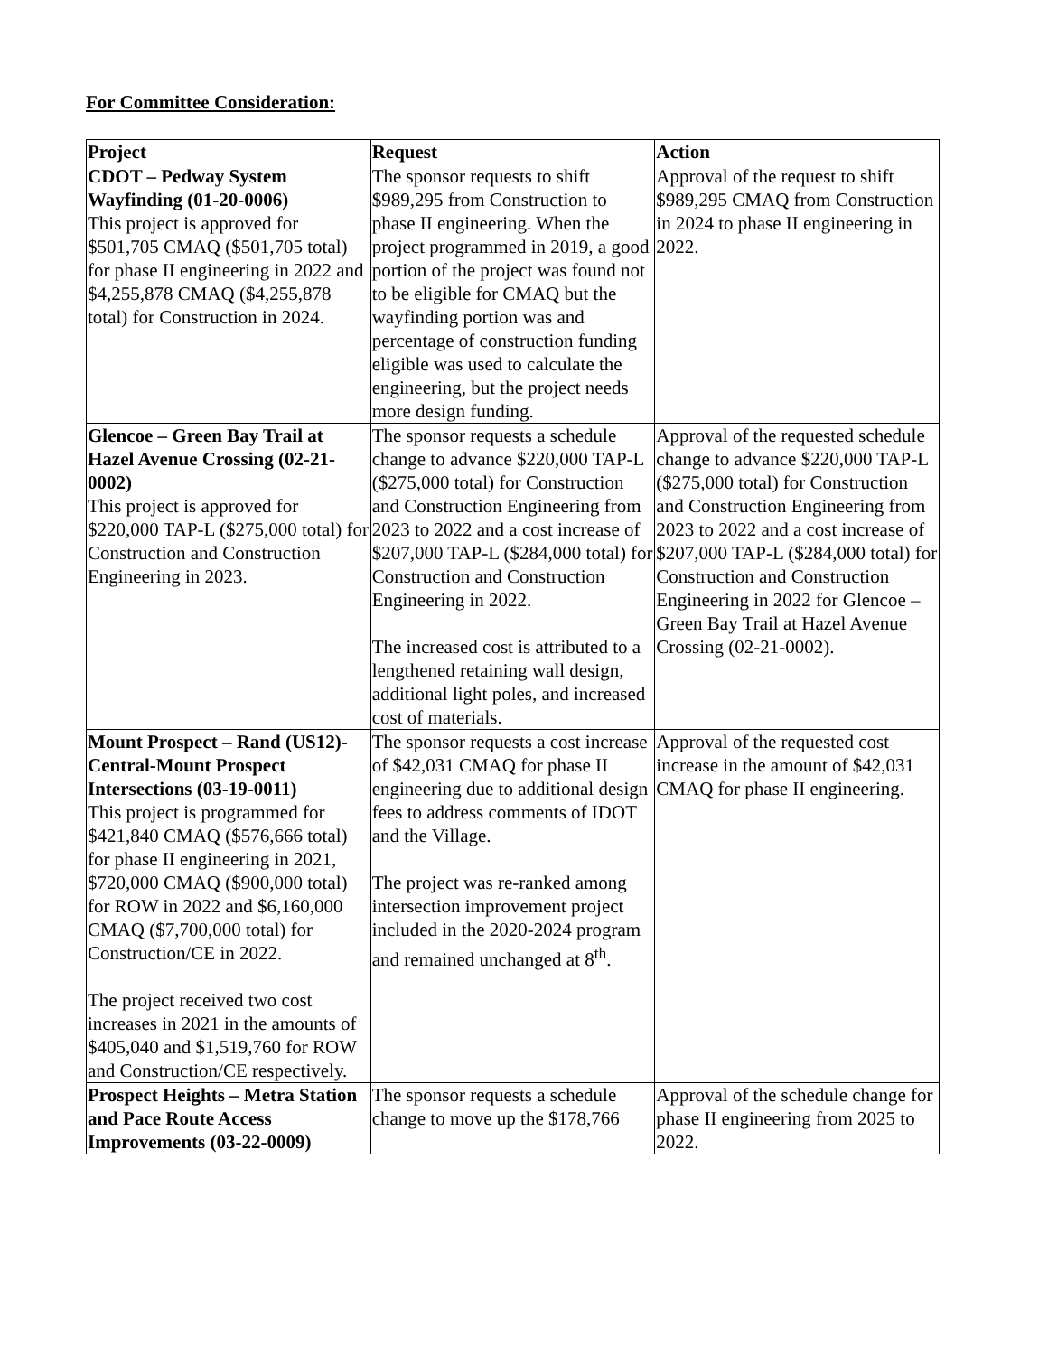For Committee Consideration:
| Project | Request | Action |
| --- | --- | --- |
| CDOT – Pedway System Wayfinding (01-20-0006) This project is approved for $501,705 CMAQ ($501,705 total) for phase II engineering in 2022 and $4,255,878 CMAQ ($4,255,878 total) for Construction in 2024. | The sponsor requests to shift $989,295 from Construction to phase II engineering. When the project programmed in 2019, a good portion of the project was found not to be eligible for CMAQ but the wayfinding portion was and percentage of construction funding eligible was used to calculate the engineering, but the project needs more design funding. | Approval of the request to shift $989,295 CMAQ from Construction in 2024 to phase II engineering in 2022. |
| Glencoe – Green Bay Trail at Hazel Avenue Crossing (02-21-0002) This project is approved for $220,000 TAP-L ($275,000 total) for Construction and Construction Engineering in 2023. | The sponsor requests a schedule change to advance $220,000 TAP-L ($275,000 total) for Construction and Construction Engineering from 2023 to 2022 and a cost increase of $207,000 TAP-L ($284,000 total) for Construction and Construction Engineering in 2022. The increased cost is attributed to a lengthened retaining wall design, additional light poles, and increased cost of materials. | Approval of the requested schedule change to advance $220,000 TAP-L ($275,000 total) for Construction and Construction Engineering from 2023 to 2022 and a cost increase of $207,000 TAP-L ($284,000 total) for Construction and Construction Engineering in 2022 for Glencoe – Green Bay Trail at Hazel Avenue Crossing (02-21-0002). |
| Mount Prospect – Rand (US12)-Central-Mount Prospect Intersections (03-19-0011) This project is programmed for $421,840 CMAQ ($576,666 total) for phase II engineering in 2021, $720,000 CMAQ ($900,000 total) for ROW in 2022 and $6,160,000 CMAQ ($7,700,000 total) for Construction/CE in 2022. The project received two cost increases in 2021 in the amounts of $405,040 and $1,519,760 for ROW and Construction/CE respectively. | The sponsor requests a cost increase of $42,031 CMAQ for phase II engineering due to additional design fees to address comments of IDOT and the Village. The project was re-ranked among intersection improvement project included in the 2020-2024 program and remained unchanged at 8<sup>th</sup>. | Approval of the requested cost increase in the amount of $42,031 CMAQ for phase II engineering. |
| Prospect Heights – Metra Station and Pace Route Access Improvements (03-22-0009) | The sponsor requests a schedule change to move up the $178,766 | Approval of the schedule change for phase II engineering from 2025 to 2022. |